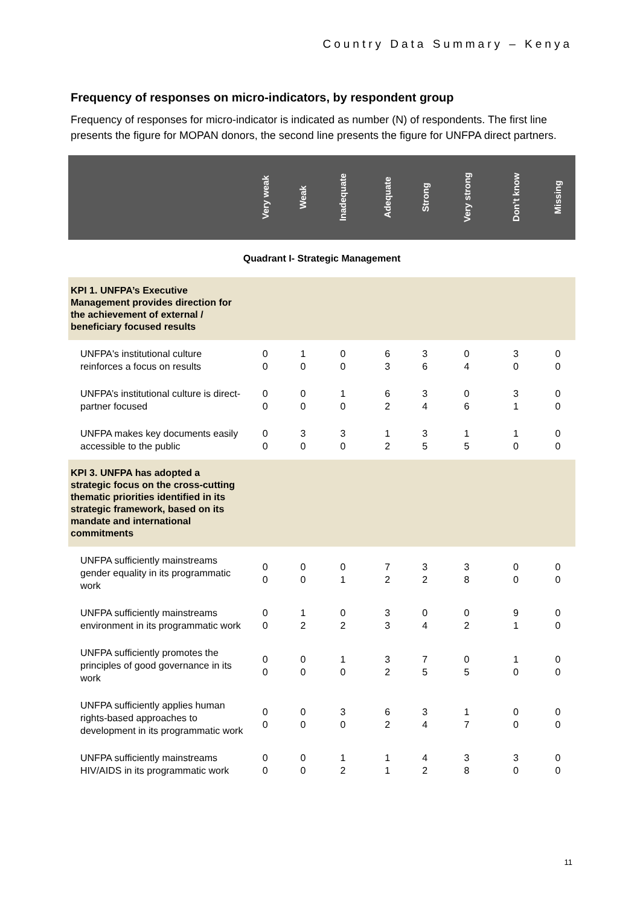Country Data Summary – Kenya
Frequency of responses on micro-indicators, by respondent group
Frequency of responses for micro-indicator is indicated as number (N) of respondents. The first line presents the figure for MOPAN donors, the second line presents the figure for UNFPA direct partners.
| | Very weak | Weak | Inadequate | Adequate | Strong | Very strong | Don’t know | Missing |
| --- | --- | --- | --- | --- | --- | --- | --- | --- |
| Quadrant I- Strategic Management | | | | | | | | |
| KPI 1. UNFPA’s Executive Management provides direction for the achievement of external / beneficiary focused results | | | | | | | | |
| UNFPA's institutional culture reinforces a focus on results | 0 0 | 1 0 | 0 0 | 6 3 | 3 6 | 0 4 | 3 0 | 0 0 |
| UNFPA’s institutional culture is direct-partner focused | 0 0 | 0 0 | 1 0 | 6 2 | 3 4 | 0 6 | 3 1 | 0 0 |
| UNFPA makes key documents easily accessible to the public | 0 0 | 3 0 | 3 0 | 1 2 | 3 5 | 1 5 | 1 0 | 0 0 |
| KPI 3. UNFPA has adopted a strategic focus on the cross-cutting thematic priorities identified in its strategic framework, based on its mandate and international commitments | | | | | | | | |
| UNFPA sufficiently mainstreams gender equality in its programmatic work | 0 0 | 0 0 | 0 1 | 7 2 | 3 2 | 3 8 | 0 0 | 0 0 |
| UNFPA sufficiently mainstreams environment in its programmatic work | 0 0 | 1 2 | 0 2 | 3 3 | 0 4 | 0 2 | 9 1 | 0 0 |
| UNFPA sufficiently promotes the principles of good governance in its work | 0 0 | 0 0 | 1 0 | 3 2 | 7 5 | 0 5 | 1 0 | 0 0 |
| UNFPA sufficiently applies human rights-based approaches to development in its programmatic work | 0 0 | 0 0 | 3 0 | 6 2 | 3 4 | 1 7 | 0 0 | 0 0 |
| UNFPA sufficiently mainstreams HIV/AIDS in its programmatic work | 0 0 | 0 0 | 1 2 | 1 1 | 4 2 | 3 8 | 3 0 | 0 0 |
11